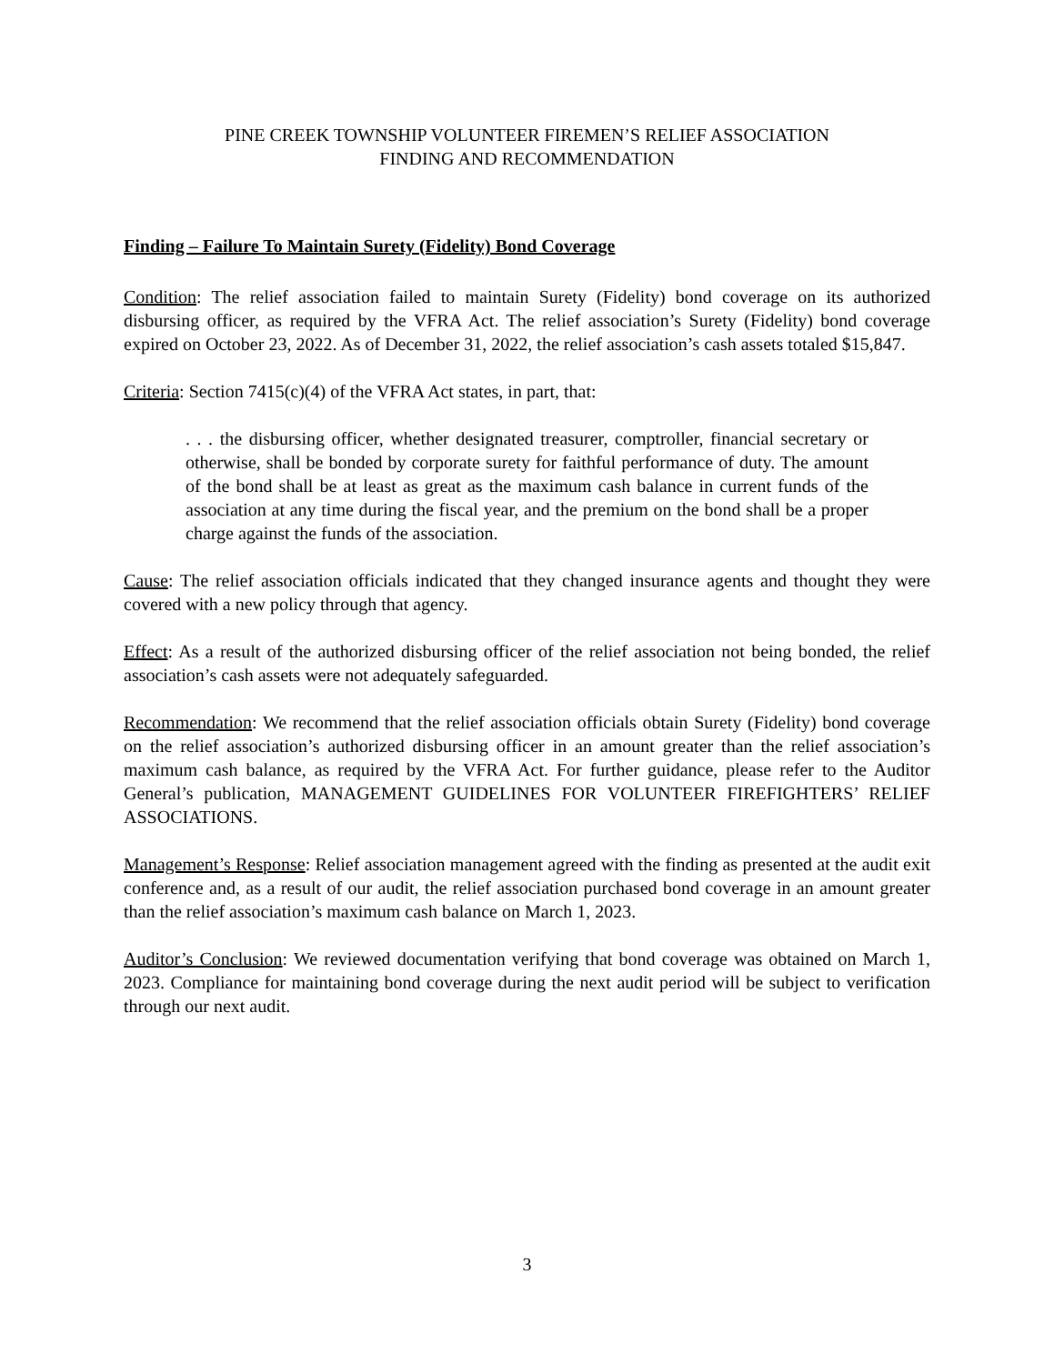PINE CREEK TOWNSHIP VOLUNTEER FIREMEN’S RELIEF ASSOCIATION
FINDING AND RECOMMENDATION
Finding – Failure To Maintain Surety (Fidelity) Bond Coverage
Condition: The relief association failed to maintain Surety (Fidelity) bond coverage on its authorized disbursing officer, as required by the VFRA Act. The relief association’s Surety (Fidelity) bond coverage expired on October 23, 2022. As of December 31, 2022, the relief association’s cash assets totaled $15,847.
Criteria: Section 7415(c)(4) of the VFRA Act states, in part, that:
. . . the disbursing officer, whether designated treasurer, comptroller, financial secretary or otherwise, shall be bonded by corporate surety for faithful performance of duty. The amount of the bond shall be at least as great as the maximum cash balance in current funds of the association at any time during the fiscal year, and the premium on the bond shall be a proper charge against the funds of the association.
Cause: The relief association officials indicated that they changed insurance agents and thought they were covered with a new policy through that agency.
Effect: As a result of the authorized disbursing officer of the relief association not being bonded, the relief association’s cash assets were not adequately safeguarded.
Recommendation: We recommend that the relief association officials obtain Surety (Fidelity) bond coverage on the relief association’s authorized disbursing officer in an amount greater than the relief association’s maximum cash balance, as required by the VFRA Act. For further guidance, please refer to the Auditor General’s publication, MANAGEMENT GUIDELINES FOR VOLUNTEER FIREFIGHTERS’ RELIEF ASSOCIATIONS.
Management’s Response: Relief association management agreed with the finding as presented at the audit exit conference and, as a result of our audit, the relief association purchased bond coverage in an amount greater than the relief association’s maximum cash balance on March 1, 2023.
Auditor’s Conclusion: We reviewed documentation verifying that bond coverage was obtained on March 1, 2023. Compliance for maintaining bond coverage during the next audit period will be subject to verification through our next audit.
3